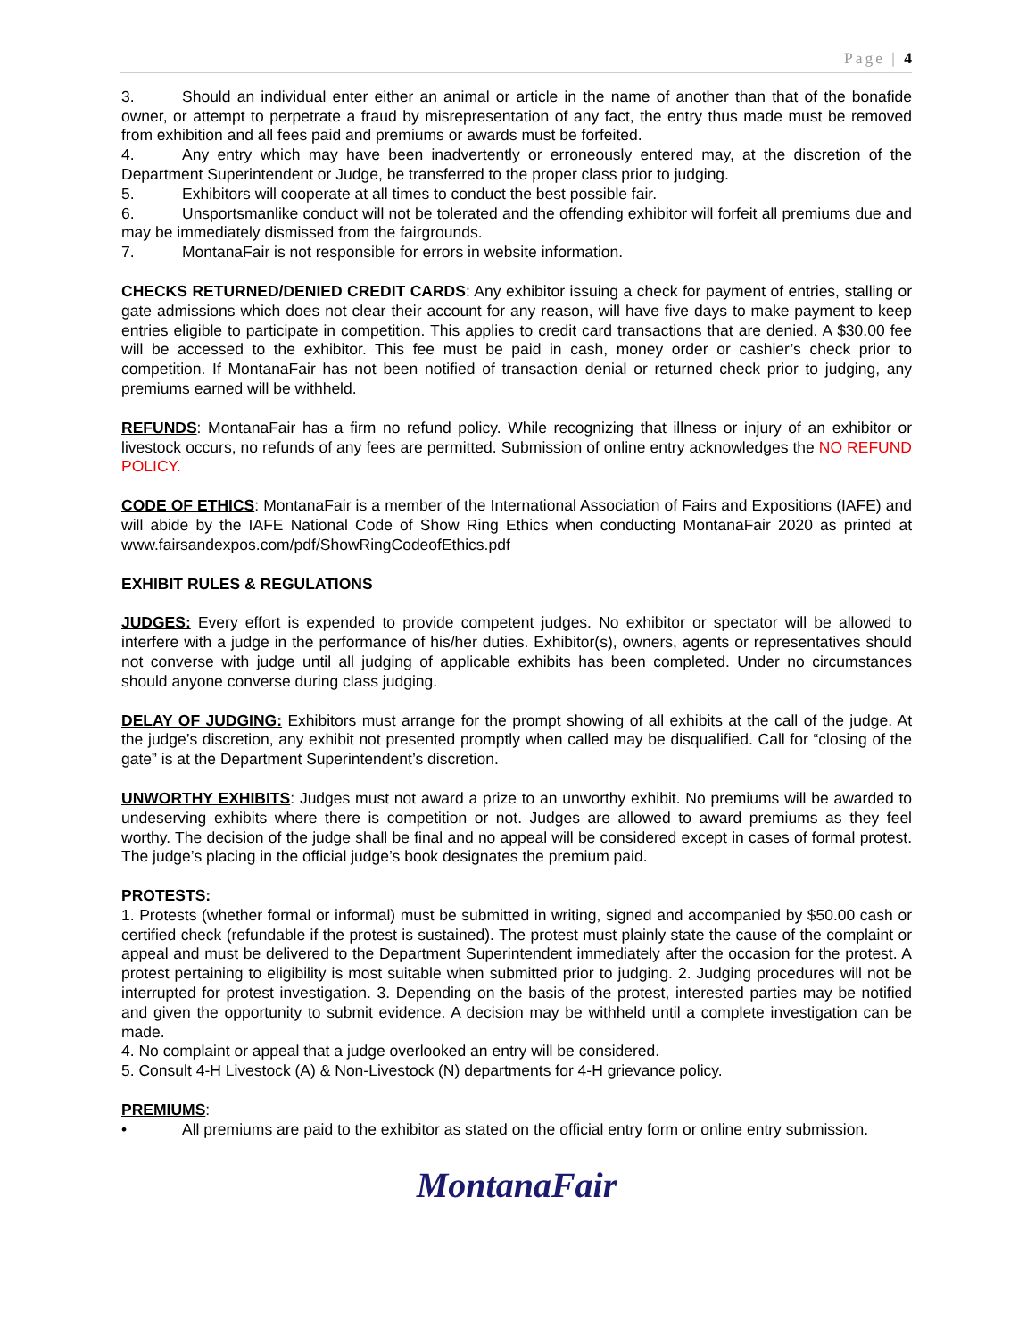Page | 4
3. Should an individual enter either an animal or article in the name of another than that of the bonafide owner, or attempt to perpetrate a fraud by misrepresentation of any fact, the entry thus made must be removed from exhibition and all fees paid and premiums or awards must be forfeited.
4. Any entry which may have been inadvertently or erroneously entered may, at the discretion of the Department Superintendent or Judge, be transferred to the proper class prior to judging.
5. Exhibitors will cooperate at all times to conduct the best possible fair.
6. Unsportsmanlike conduct will not be tolerated and the offending exhibitor will forfeit all premiums due and may be immediately dismissed from the fairgrounds.
7. MontanaFair is not responsible for errors in website information.
CHECKS RETURNED/DENIED CREDIT CARDS: Any exhibitor issuing a check for payment of entries, stalling or gate admissions which does not clear their account for any reason, will have five days to make payment to keep entries eligible to participate in competition. This applies to credit card transactions that are denied. A $30.00 fee will be accessed to the exhibitor. This fee must be paid in cash, money order or cashier’s check prior to competition. If MontanaFair has not been notified of transaction denial or returned check prior to judging, any premiums earned will be withheld.
REFUNDS: MontanaFair has a firm no refund policy. While recognizing that illness or injury of an exhibitor or livestock occurs, no refunds of any fees are permitted. Submission of online entry acknowledges the NO REFUND POLICY.
CODE OF ETHICS: MontanaFair is a member of the International Association of Fairs and Expositions (IAFE) and will abide by the IAFE National Code of Show Ring Ethics when conducting MontanaFair 2020 as printed at www.fairsandexpos.com/pdf/ShowRingCodeofEthics.pdf
EXHIBIT RULES & REGULATIONS
JUDGES: Every effort is expended to provide competent judges. No exhibitor or spectator will be allowed to interfere with a judge in the performance of his/her duties. Exhibitor(s), owners, agents or representatives should not converse with judge until all judging of applicable exhibits has been completed. Under no circumstances should anyone converse during class judging.
DELAY OF JUDGING: Exhibitors must arrange for the prompt showing of all exhibits at the call of the judge. At the judge’s discretion, any exhibit not presented promptly when called may be disqualified. Call for “closing of the gate” is at the Department Superintendent’s discretion.
UNWORTHY EXHIBITS: Judges must not award a prize to an unworthy exhibit. No premiums will be awarded to undeserving exhibits where there is competition or not. Judges are allowed to award premiums as they feel worthy. The decision of the judge shall be final and no appeal will be considered except in cases of formal protest. The judge’s placing in the official judge’s book designates the premium paid.
PROTESTS:
1. Protests (whether formal or informal) must be submitted in writing, signed and accompanied by $50.00 cash or certified check (refundable if the protest is sustained). The protest must plainly state the cause of the complaint or appeal and must be delivered to the Department Superintendent immediately after the occasion for the protest. A protest pertaining to eligibility is most suitable when submitted prior to judging. 2. Judging procedures will not be interrupted for protest investigation. 3. Depending on the basis of the protest, interested parties may be notified and given the opportunity to submit evidence. A decision may be withheld until a complete investigation can be made.
4. No complaint or appeal that a judge overlooked an entry will be considered.
5. Consult 4-H Livestock (A) & Non-Livestock (N) departments for 4-H grievance policy.
PREMIUMS:
• All premiums are paid to the exhibitor as stated on the official entry form or online entry submission.
MontanaFair